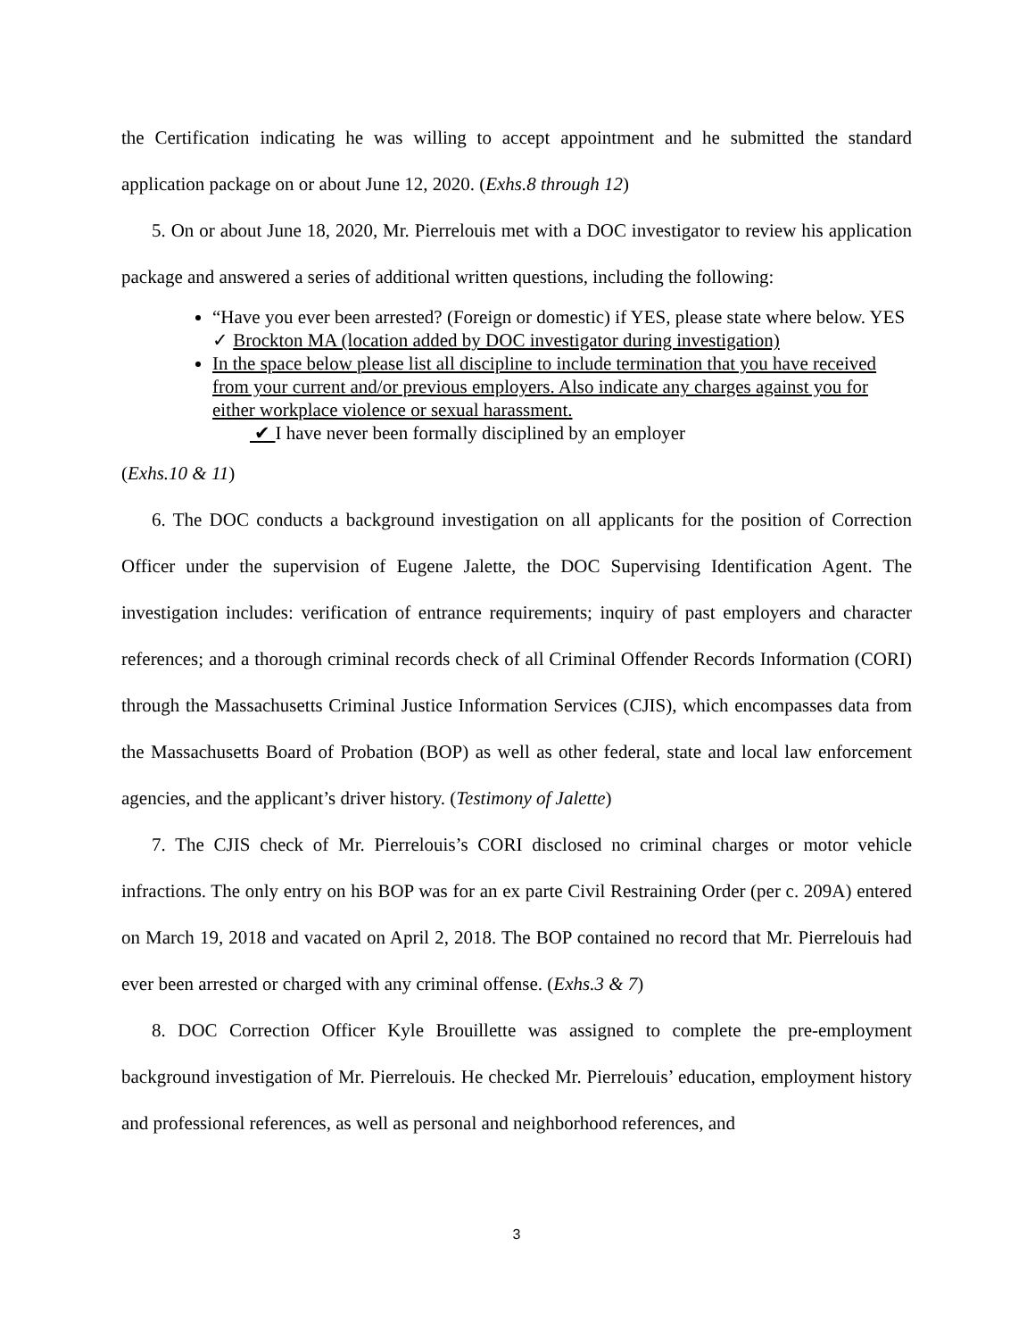the Certification indicating he was willing to accept appointment and he submitted the standard application package on or about June 12, 2020. (Exhs.8 through 12)
5. On or about June 18, 2020, Mr. Pierrelouis met with a DOC investigator to review his application package and answered a series of additional written questions, including the following:
“Have you ever been arrested? (Foreign or domestic) if YES, please state where below. YES ✓ Brockton MA (location added by DOC investigator during investigation)
In the space below please list all discipline to include termination that you have received from your current and/or previous employers. Also indicate any charges against you for either workplace violence or sexual harassment.
✔ I have never been formally disciplined by an employer
(Exhs.10 & 11)
6. The DOC conducts a background investigation on all applicants for the position of Correction Officer under the supervision of Eugene Jalette, the DOC Supervising Identification Agent. The investigation includes: verification of entrance requirements; inquiry of past employers and character references; and a thorough criminal records check of all Criminal Offender Records Information (CORI) through the Massachusetts Criminal Justice Information Services (CJIS), which encompasses data from the Massachusetts Board of Probation (BOP) as well as other federal, state and local law enforcement agencies, and the applicant’s driver history. (Testimony of Jalette)
7. The CJIS check of Mr. Pierrelouis’s CORI disclosed no criminal charges or motor vehicle infractions. The only entry on his BOP was for an ex parte Civil Restraining Order (per c. 209A) entered on March 19, 2018 and vacated on April 2, 2018. The BOP contained no record that Mr. Pierrelouis had ever been arrested or charged with any criminal offense. (Exhs.3 & 7)
8. DOC Correction Officer Kyle Brouillette was assigned to complete the pre-employment background investigation of Mr. Pierrelouis. He checked Mr. Pierrelouis’ education, employment history and professional references, as well as personal and neighborhood references, and
3